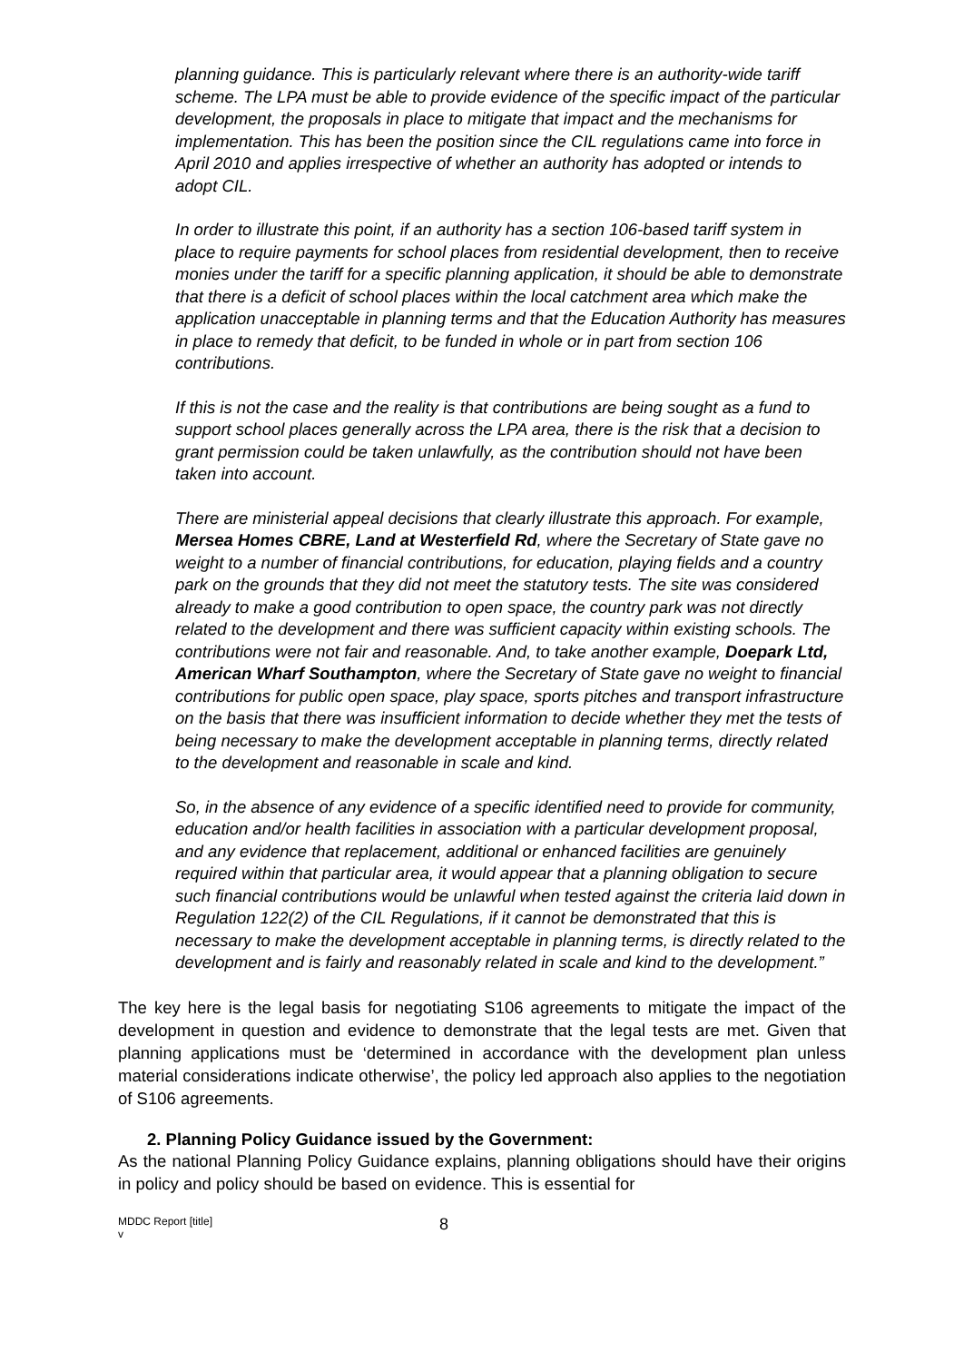planning guidance. This is particularly relevant where there is an authority-wide tariff scheme. The LPA must be able to provide evidence of the specific impact of the particular development, the proposals in place to mitigate that impact and the mechanisms for implementation. This has been the position since the CIL regulations came into force in April 2010 and applies irrespective of whether an authority has adopted or intends to adopt CIL.
In order to illustrate this point, if an authority has a section 106-based tariff system in place to require payments for school places from residential development, then to receive monies under the tariff for a specific planning application, it should be able to demonstrate that there is a deficit of school places within the local catchment area which make the application unacceptable in planning terms and that the Education Authority has measures in place to remedy that deficit, to be funded in whole or in part from section 106 contributions.
If this is not the case and the reality is that contributions are being sought as a fund to support school places generally across the LPA area, there is the risk that a decision to grant permission could be taken unlawfully, as the contribution should not have been taken into account.
There are ministerial appeal decisions that clearly illustrate this approach. For example, Mersea Homes CBRE, Land at Westerfield Rd, where the Secretary of State gave no weight to a number of financial contributions, for education, playing fields and a country park on the grounds that they did not meet the statutory tests. The site was considered already to make a good contribution to open space, the country park was not directly related to the development and there was sufficient capacity within existing schools. The contributions were not fair and reasonable. And, to take another example, Doepark Ltd, American Wharf Southampton, where the Secretary of State gave no weight to financial contributions for public open space, play space, sports pitches and transport infrastructure on the basis that there was insufficient information to decide whether they met the tests of being necessary to make the development acceptable in planning terms, directly related to the development and reasonable in scale and kind.
So, in the absence of any evidence of a specific identified need to provide for community, education and/or health facilities in association with a particular development proposal, and any evidence that replacement, additional or enhanced facilities are genuinely required within that particular area, it would appear that a planning obligation to secure such financial contributions would be unlawful when tested against the criteria laid down in Regulation 122(2) of the CIL Regulations, if it cannot be demonstrated that this is necessary to make the development acceptable in planning terms, is directly related to the development and is fairly and reasonably related in scale and kind to the development.”
The key here is the legal basis for negotiating S106 agreements to mitigate the impact of the development in question and evidence to demonstrate that the legal tests are met. Given that planning applications must be ‘determined in accordance with the development plan unless material considerations indicate otherwise’, the policy led approach also applies to the negotiation of S106 agreements.
2. Planning Policy Guidance issued by the Government:
As the national Planning Policy Guidance explains, planning obligations should have their origins in policy and policy should be based on evidence. This is essential for
MDDC Report [title]
v
8